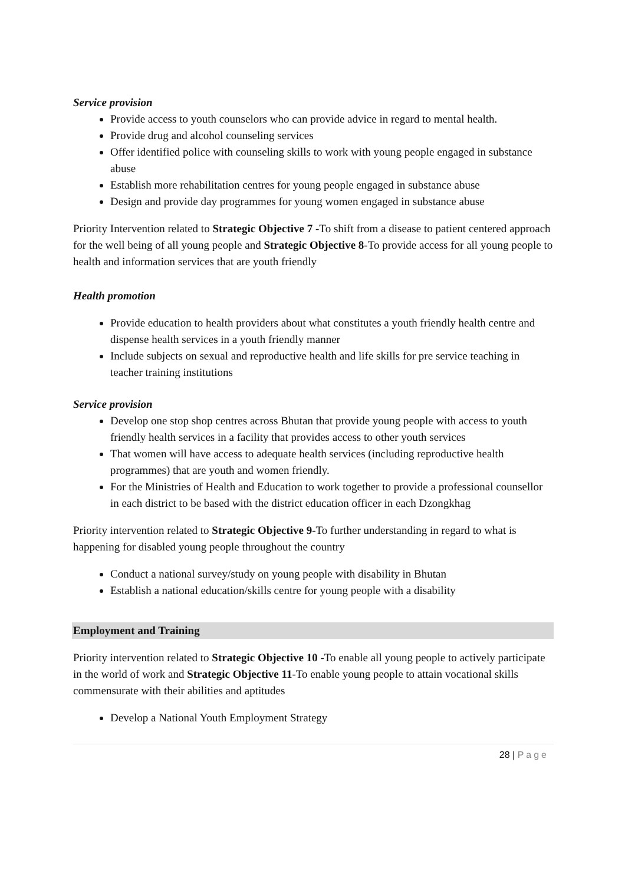Service provision
Provide access to youth counselors who can provide advice in regard to mental health.
Provide drug and alcohol counseling services
Offer identified police with counseling skills to work with young people engaged in substance abuse
Establish more rehabilitation centres for young people engaged in substance abuse
Design and provide day programmes for young women engaged in substance abuse
Priority Intervention related to Strategic Objective 7 -To shift from a disease to patient centered approach for the well being of all young people and Strategic Objective 8-To provide access for all young people to health and information services that are youth friendly
Health promotion
Provide education to health providers about what constitutes a youth friendly health centre and dispense health services in a youth friendly manner
Include subjects on sexual and reproductive health and life skills for pre service teaching in teacher training institutions
Service provision
Develop one stop shop centres across Bhutan that provide young people with access to youth friendly health services in a facility that provides access to other youth services
That women will have access to adequate health services (including reproductive health programmes) that are youth and women friendly.
For the Ministries of Health and Education to work together to provide a professional counsellor in each district to be based with the district education officer in each Dzongkhag
Priority intervention related to Strategic Objective 9-To further understanding in regard to what is happening for disabled young people throughout the country
Conduct a national survey/study on young people with disability in Bhutan
Establish a national education/skills centre for young people with a disability
Employment and Training
Priority intervention related to Strategic Objective 10 -To enable all young people to actively participate in the world of work and Strategic Objective 11-To enable young people to attain vocational skills commensurate with their abilities and aptitudes
Develop a National Youth Employment Strategy
28 | Page